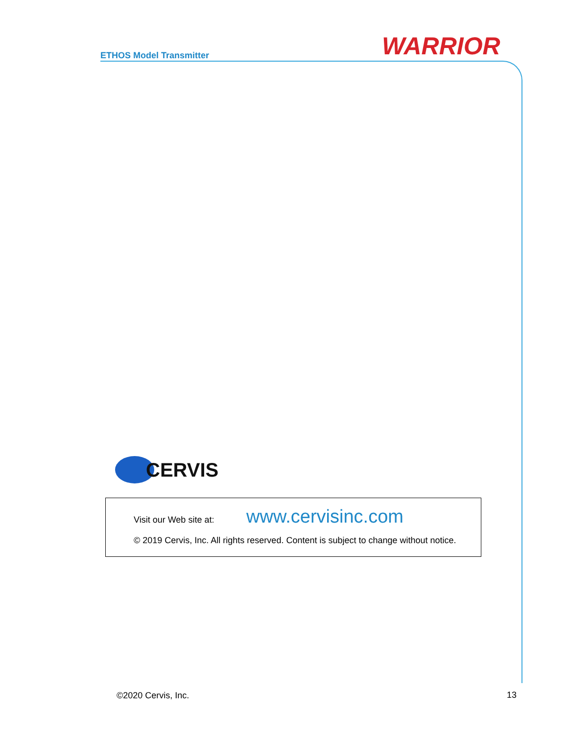ETHOS Model Transmitter WARRIOR
CERVIS
Visit our Web site at: www.cervisinc.com
© 2019 Cervis, Inc. All rights reserved. Content is subject to change without notice.
©2020 Cervis, Inc. 13